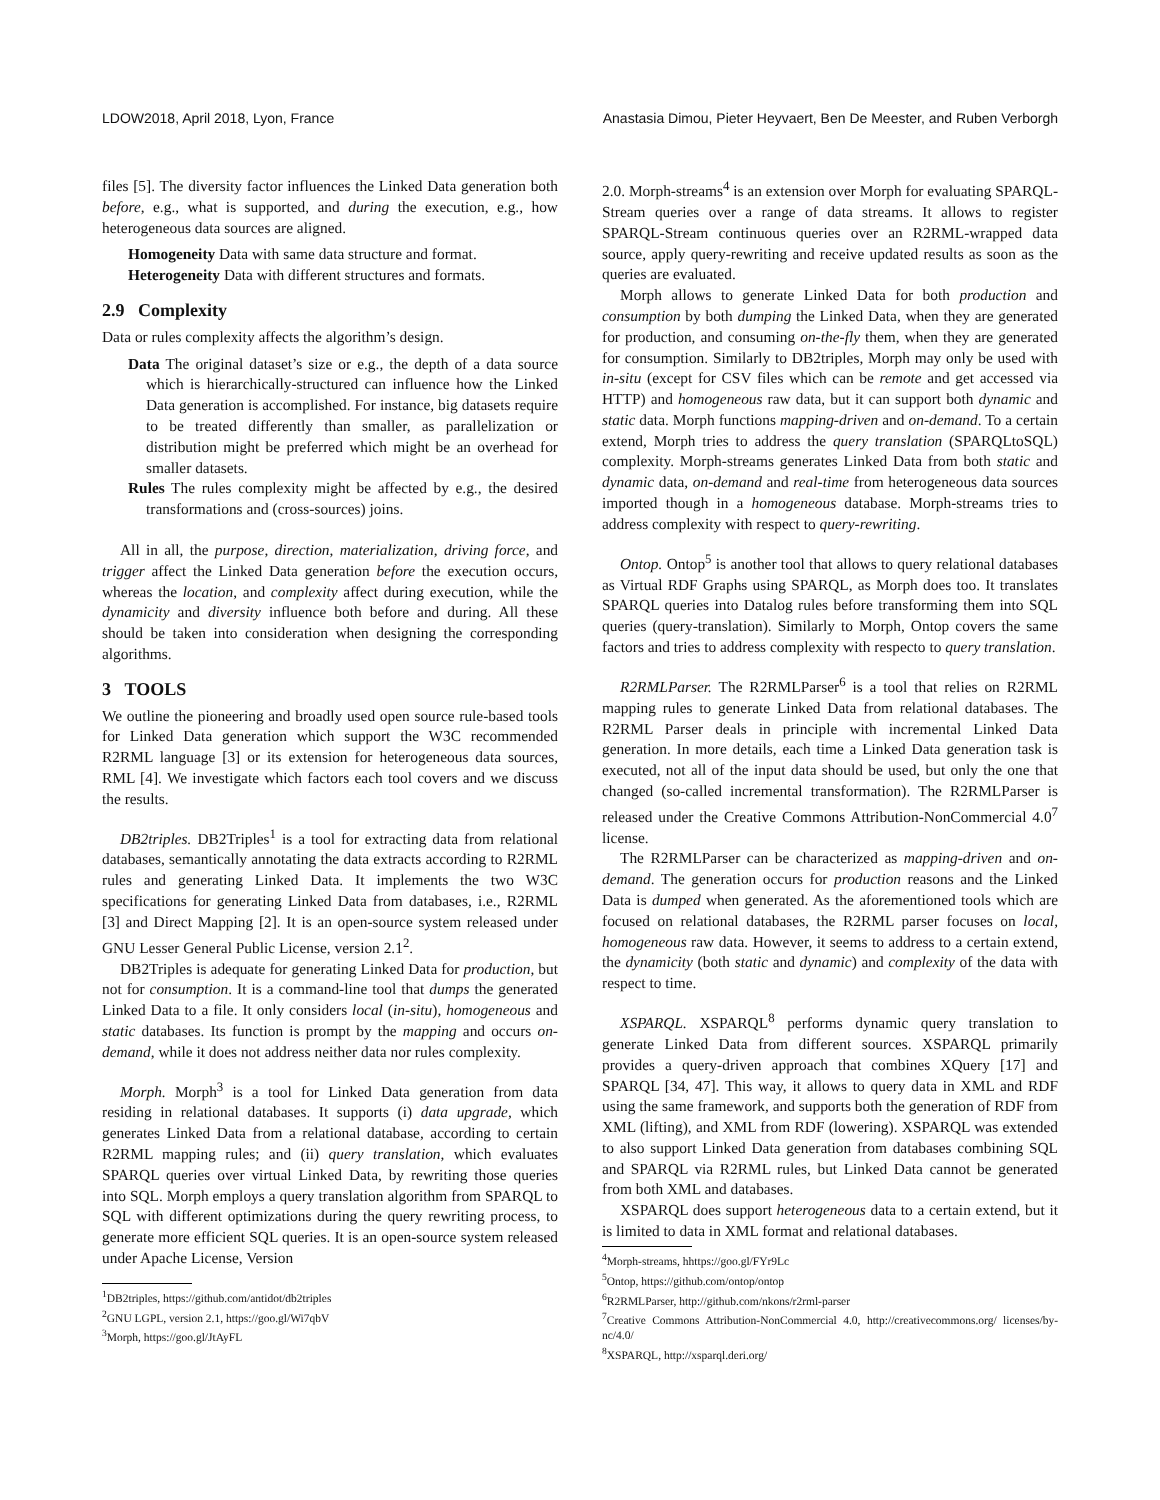LDOW2018, April 2018, Lyon, France Anastasia Dimou, Pieter Heyvaert, Ben De Meester, and Ruben Verborgh
files [5]. The diversity factor influences the Linked Data generation both before, e.g., what is supported, and during the execution, e.g., how heterogeneous data sources are aligned.
Homogeneity Data with same data structure and format.
Heterogeneity Data with different structures and formats.
2.9 Complexity
Data or rules complexity affects the algorithm’s design.
Data The original dataset’s size or e.g., the depth of a data source which is hierarchically-structured can influence how the Linked Data generation is accomplished. For instance, big datasets require to be treated differently than smaller, as parallelization or distribution might be preferred which might be an overhead for smaller datasets.
Rules The rules complexity might be affected by e.g., the desired transformations and (cross-sources) joins.
All in all, the purpose, direction, materialization, driving force, and trigger affect the Linked Data generation before the execution occurs, whereas the location, and complexity affect during execution, while the dynamicity and diversity influence both before and during. All these should be taken into consideration when designing the corresponding algorithms.
3 TOOLS
We outline the pioneering and broadly used open source rule-based tools for Linked Data generation which support the W3C recommended R2RML language [3] or its extension for heterogeneous data sources, RML [4]. We investigate which factors each tool covers and we discuss the results.
DB2triples. DB2Triples<sup>1</sup> is a tool for extracting data from relational databases, semantically annotating the data extracts according to R2RML rules and generating Linked Data. It implements the two W3C specifications for generating Linked Data from databases, i.e., R2RML [3] and Direct Mapping [2]. It is an open-source system released under GNU Lesser General Public License, version 2.1<sup>2</sup>.
DB2Triples is adequate for generating Linked Data for production, but not for consumption. It is a command-line tool that dumps the generated Linked Data to a file. It only considers local (in-situ), homogeneous and static databases. Its function is prompt by the mapping and occurs on-demand, while it does not address neither data nor rules complexity.
Morph. Morph<sup>3</sup> is a tool for Linked Data generation from data residing in relational databases. It supports (i) data upgrade, which generates Linked Data from a relational database, according to certain R2RML mapping rules; and (ii) query translation, which evaluates SPARQL queries over virtual Linked Data, by rewriting those queries into SQL. Morph employs a query translation algorithm from SPARQL to SQL with different optimizations during the query rewriting process, to generate more efficient SQL queries. It is an open-source system released under Apache License, Version
<sup>1</sup> DB2triples, https://github.com/antidot/db2triples
<sup>2</sup> GNU LGPL, version 2.1, https://goo.gl/Wi7qbV
<sup>3</sup> Morph, https://goo.gl/JtAyFL
2.0. Morph-streams<sup>4</sup> is an extension over Morph for evaluating SPARQL-Stream queries over a range of data streams. It allows to register SPARQL-Stream continuous queries over an R2RML-wrapped data source, apply query-rewriting and receive updated results as soon as the queries are evaluated.
Morph allows to generate Linked Data for both production and consumption by both dumping the Linked Data, when they are generated for production, and consuming on-the-fly them, when they are generated for consumption. Similarly to DB2triples, Morph may only be used with in-situ (except for CSV files which can be remote and get accessed via HTTP) and homogeneous raw data, but it can support both dynamic and static data. Morph functions mapping-driven and on-demand. To a certain extend, Morph tries to address the query translation (SPARQLtoSQL) complexity. Morph-streams generates Linked Data from both static and dynamic data, on-demand and real-time from heterogeneous data sources imported though in a homogeneous database. Morph-streams tries to address complexity with respect to query-rewriting.
Ontop. Ontop<sup>5</sup> is another tool that allows to query relational databases as Virtual RDF Graphs using SPARQL, as Morph does too. It translates SPARQL queries into Datalog rules before transforming them into SQL queries (query-translation). Similarly to Morph, Ontop covers the same factors and tries to address complexity with respecto to query translation.
R2RMLParser. The R2RMLParser<sup>6</sup> is a tool that relies on R2RML mapping rules to generate Linked Data from relational databases. The R2RML Parser deals in principle with incremental Linked Data generation. In more details, each time a Linked Data generation task is executed, not all of the input data should be used, but only the one that changed (so-called incremental transformation). The R2RMLParser is released under the Creative Commons Attribution-NonCommercial 4.0<sup>7</sup> license.
The R2RMLParser can be characterized as mapping-driven and on-demand. The generation occurs for production reasons and the Linked Data is dumped when generated. As the aforementioned tools which are focused on relational databases, the R2RML parser focuses on local, homogeneous raw data. However, it seems to address to a certain extend, the dynamicity (both static and dynamic) and complexity of the data with respect to time.
XSPARQL. XSPARQL<sup>8</sup> performs dynamic query translation to generate Linked Data from different sources. XSPARQL primarily provides a query-driven approach that combines XQuery [17] and SPARQL [34, 47]. This way, it allows to query data in XML and RDF using the same framework, and supports both the generation of RDF from XML (lifting), and XML from RDF (lowering). XSPARQL was extended to also support Linked Data generation from databases combining SQL and SPARQL via R2RML rules, but Linked Data cannot be generated from both XML and databases.
XSPARQL does support heterogeneous data to a certain extend, but it is limited to data in XML format and relational databases.
<sup>4</sup> Morph-streams, hhttps://goo.gl/FYr9Lc
<sup>5</sup> Ontop, https://github.com/ontop/ontop
<sup>6</sup> R2RMLParser, http://github.com/nkons/r2rml-parser
<sup>7</sup> Creative Commons Attribution-NonCommercial 4.0, http://creativecommons.org/ licenses/by-nc/4.0/
<sup>8</sup> XSPARQL, http://xsparql.deri.org/